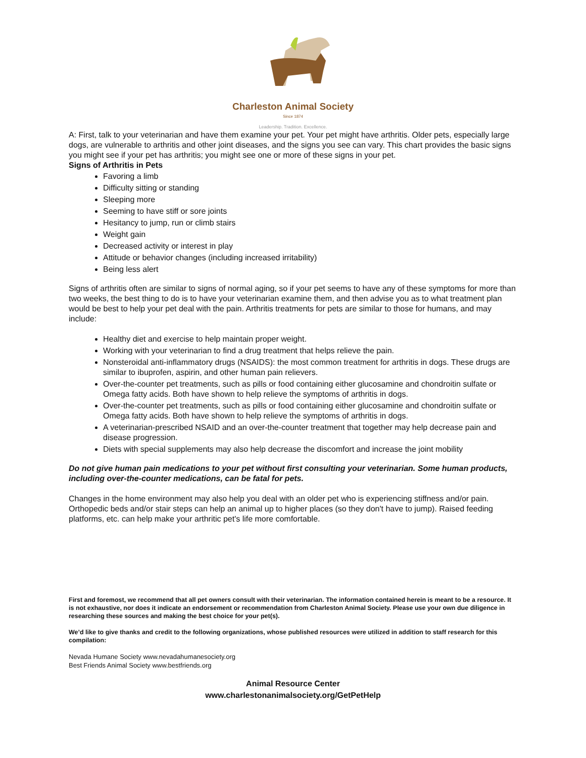Charleston Animal Society
Since 1874
Leadership. Tradition. Excellence.
A: First, talk to your veterinarian and have them examine your pet. Your pet might have arthritis. Older pets, especially large dogs, are vulnerable to arthritis and other joint diseases, and the signs you see can vary. This chart provides the basic signs you might see if your pet has arthritis; you might see one or more of these signs in your pet.
Signs of Arthritis in Pets
Favoring a limb
Difficulty sitting or standing
Sleeping more
Seeming to have stiff or sore joints
Hesitancy to jump, run or climb stairs
Weight gain
Decreased activity or interest in play
Attitude or behavior changes (including increased irritability)
Being less alert
Signs of arthritis often are similar to signs of normal aging, so if your pet seems to have any of these symptoms for more than two weeks, the best thing to do is to have your veterinarian examine them, and then advise you as to what treatment plan would be best to help your pet deal with the pain. Arthritis treatments for pets are similar to those for humans, and may include:
Healthy diet and exercise to help maintain proper weight.
Working with your veterinarian to find a drug treatment that helps relieve the pain.
Nonsteroidal anti-inflammatory drugs (NSAIDS): the most common treatment for arthritis in dogs. These drugs are similar to ibuprofen, aspirin, and other human pain relievers.
Over-the-counter pet treatments, such as pills or food containing either glucosamine and chondroitin sulfate or Omega fatty acids. Both have shown to help relieve the symptoms of arthritis in dogs.
Over-the-counter pet treatments, such as pills or food containing either glucosamine and chondroitin sulfate or Omega fatty acids. Both have shown to help relieve the symptoms of arthritis in dogs.
A veterinarian-prescribed NSAID and an over-the-counter treatment that together may help decrease pain and disease progression.
Diets with special supplements may also help decrease the discomfort and increase the joint mobility
Do not give human pain medications to your pet without first consulting your veterinarian. Some human products, including over-the-counter medications, can be fatal for pets.
Changes in the home environment may also help you deal with an older pet who is experiencing stiffness and/or pain. Orthopedic beds and/or stair steps can help an animal up to higher places (so they don't have to jump). Raised feeding platforms, etc. can help make your arthritic pet's life more comfortable.
First and foremost, we recommend that all pet owners consult with their veterinarian. The information contained herein is meant to be a resource. It is not exhaustive, nor does it indicate an endorsement or recommendation from Charleston Animal Society. Please use your own due diligence in researching these sources and making the best choice for your pet(s).
We’d like to give thanks and credit to the following organizations, whose published resources were utilized in addition to staff research for this compilation:
Nevada Humane Society www.nevadahumanesociety.org
Best Friends Animal Society www.bestfriends.org
Animal Resource Center
www.charlestonanimalsociety.org/GetPetHelp